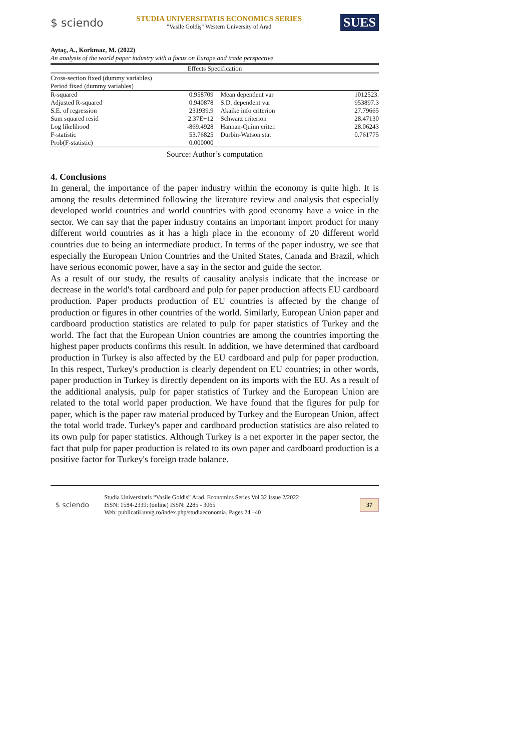$ sciendo
STUDIA UNIVERSITATIS ECONOMICS SERIES
"Vasile Goldiş" Western University of Arad
SUES
Aytaç, A., Korkmaz, M. (2022)
An analysis of the world paper industry with a focus on Europe and trade perspective
| Effects Specification | | | |
| Cross-section fixed (dummy variables) | | | |
| Period fixed (dummy variables) | | | |
| R-squared | 0.958709 | Mean dependent var | 1012523. |
| Adjusted R-squared | 0.940878 | S.D. dependent var | 953897.3 |
| S.E. of regression | 231939.9 | Akaike info criterion | 27.79665 |
| Sum squared resid | 2.37E+12 | Schwarz criterion | 28.47130 |
| Log likelihood | -869.4928 | Hannan-Quinn criter. | 28.06243 |
| F-statistic | 53.76825 | Durbin-Watson stat | 0.761775 |
| Prob(F-statistic) | 0.000000 | | |
Source: Author’s computation
4. Conclusions
In general, the importance of the paper industry within the economy is quite high. It is among the results determined following the literature review and analysis that especially developed world countries and world countries with good economy have a voice in the sector. We can say that the paper industry contains an important import product for many different world countries as it has a high place in the economy of 20 different world countries due to being an intermediate product. In terms of the paper industry, we see that especially the European Union Countries and the United States, Canada and Brazil, which have serious economic power, have a say in the sector and guide the sector.
As a result of our study, the results of causality analysis indicate that the increase or decrease in the world's total cardboard and pulp for paper production affects EU cardboard production. Paper products production of EU countries is affected by the change of production or figures in other countries of the world. Similarly, European Union paper and cardboard production statistics are related to pulp for paper statistics of Turkey and the world. The fact that the European Union countries are among the countries importing the highest paper products confirms this result. In addition, we have determined that cardboard production in Turkey is also affected by the EU cardboard and pulp for paper production. In this respect, Turkey's production is clearly dependent on EU countries; in other words, paper production in Turkey is directly dependent on its imports with the EU. As a result of the additional analysis, pulp for paper statistics of Turkey and the European Union are related to the total world paper production. We have found that the figures for pulp for paper, which is the paper raw material produced by Turkey and the European Union, affect the total world trade. Turkey's paper and cardboard production statistics are also related to its own pulp for paper statistics. Although Turkey is a net exporter in the paper sector, the fact that pulp for paper production is related to its own paper and cardboard production is a positive factor for Turkey's foreign trade balance.
$ sciendo
Studia Universitatis “Vasile Goldis” Arad. Economics Series Vol 32 Issue 2/2022
ISSN: 1584-2339; (online) ISSN: 2285 - 3065
Web: publicatii.uvvg.ro/index.php/studiaeconomia. Pages 24 –40
37